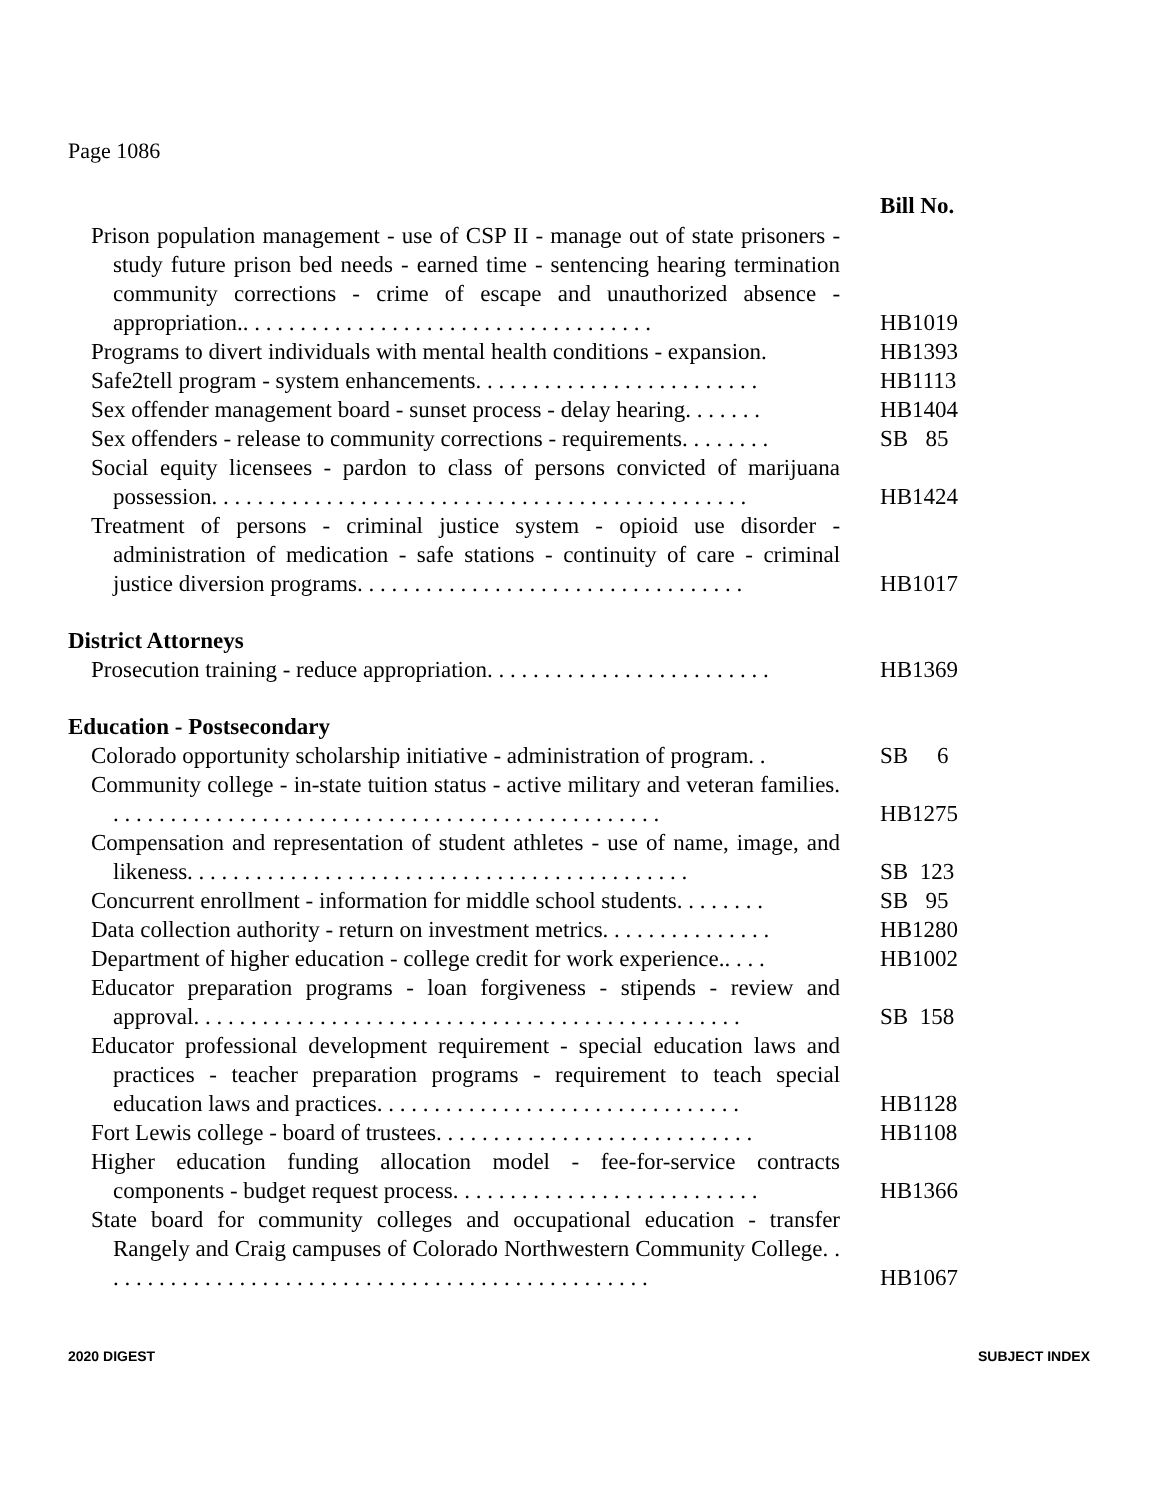Page 1086
| | Bill No. |
| Prison population management - use of CSP II - manage out of state prisoners - study future prison bed needs - earned time - sentencing hearing termination community corrections - crime of escape and unauthorized absence - appropriation.. . . . . . . . . . . . . . . . . . . . . . . . . . . . . . . . . . . . | HB1019 |
| Programs to divert individuals with mental health conditions - expansion. | HB1393 |
| Safe2tell program - system enhancements. . . . . . . . . . . . . . . . . . . . . . . . . | HB1113 |
| Sex offender management board - sunset process - delay hearing. . . . . . . | HB1404 |
| Sex offenders - release to community corrections - requirements. . . . . . . . | SB 85 |
| Social equity licensees - pardon to class of persons convicted of marijuana possession. . . . . . . . . . . . . . . . . . . . . . . . . . . . . . . . . . . . . . . . . . . . . . . | HB1424 |
| Treatment of persons - criminal justice system - opioid use disorder - administration of medication - safe stations - continuity of care - criminal justice diversion programs. . . . . . . . . . . . . . . . . . . . . . . . . . . . . . . . . . | HB1017 |
| District Attorneys | |
| Prosecution training - reduce appropriation. . . . . . . . . . . . . . . . . . . . . . . . . | HB1369 |
| Education - Postsecondary | |
| Colorado opportunity scholarship initiative - administration of program. . | SB 6 |
| Community college - in-state tuition status - active military and veteran families. . . . . . . . . . . . . . . . . . . . . . . . . . . . . . . . . . . . . . . . . . . . . . . . . | HB1275 |
| Compensation and representation of student athletes - use of name, image, and likeness. . . . . . . . . . . . . . . . . . . . . . . . . . . . . . . . . . . . . . . . . . . . | SB 123 |
| Concurrent enrollment - information for middle school students. . . . . . . . | SB 95 |
| Data collection authority - return on investment metrics. . . . . . . . . . . . . . . | HB1280 |
| Department of higher education - college credit for work experience.. . . . | HB1002 |
| Educator preparation programs - loan forgiveness - stipends - review and approval. . . . . . . . . . . . . . . . . . . . . . . . . . . . . . . . . . . . . . . . . . . . . . . . | SB 158 |
| Educator professional development requirement - special education laws and practices - teacher preparation programs - requirement to teach special education laws and practices. . . . . . . . . . . . . . . . . . . . . . . . . . . . . . . . | HB1128 |
| Fort Lewis college - board of trustees. . . . . . . . . . . . . . . . . . . . . . . . . . . . | HB1108 |
| Higher education funding allocation model - fee-for-service contracts components - budget request process. . . . . . . . . . . . . . . . . . . . . . . . . . . | HB1366 |
| State board for community colleges and occupational education - transfer Rangely and Craig campuses of Colorado Northwestern Community College. . . . . . . . . . . . . . . . . . . . . . . . . . . . . . . . . . . . . . . . . . . . . . . . . | HB1067 |
2020 DIGEST SUBJECT INDEX